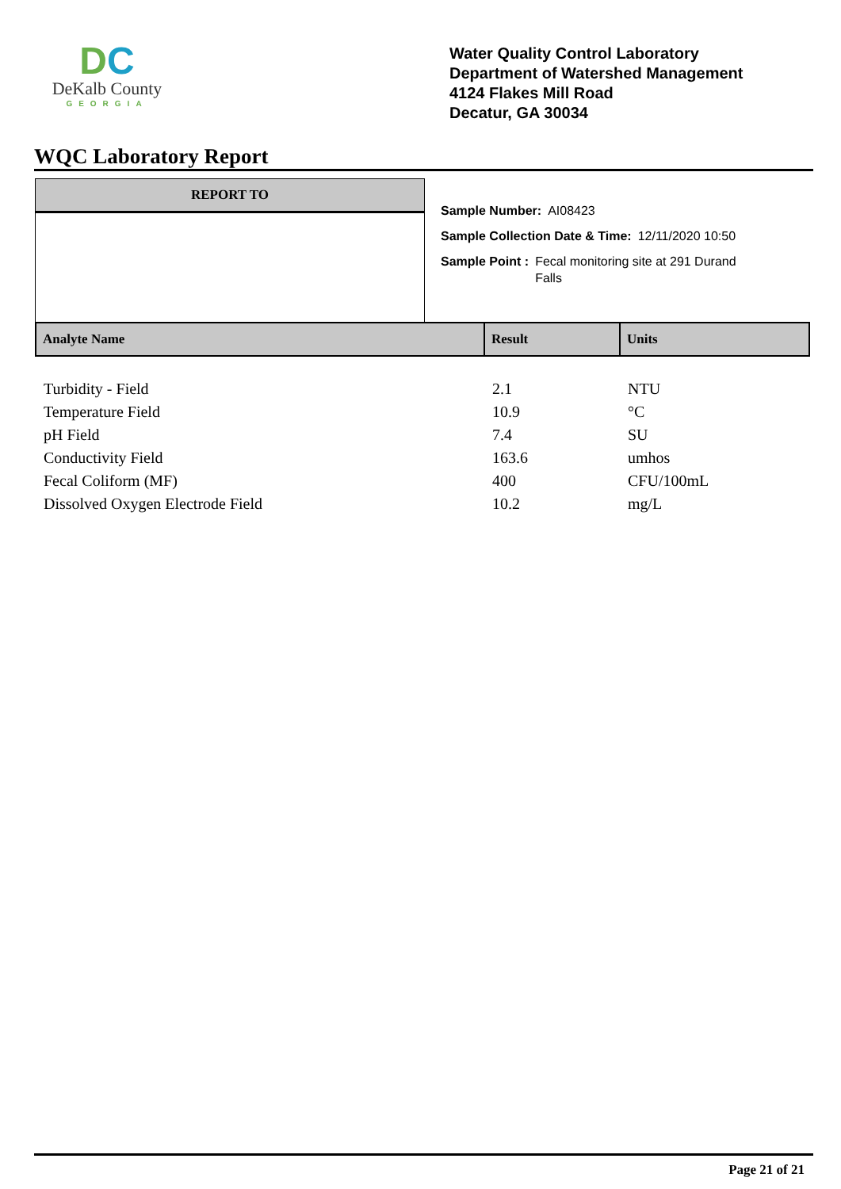DC
DeKalb County
GEORGIA
Water Quality Control Laboratory
Department of Watershed Management
4124 Flakes Mill Road
Decatur, GA 30034
WQC Laboratory Report
REPORT TO
Sample Number: AI08423
Sample Collection Date & Time: 12/11/2020 10:50
Sample Point : Fecal monitoring site at 291 Durand Falls
| Analyte Name | Result | Units |
| --- | --- | --- |
| Turbidity - Field | 2.1 | NTU |
| Temperature Field | 10.9 | °C |
| pH Field | 7.4 | SU |
| Conductivity Field | 163.6 | umhos |
| Fecal Coliform (MF) | 400 | CFU/100mL |
| Dissolved Oxygen Electrode Field | 10.2 | mg/L |
Page 21 of 21